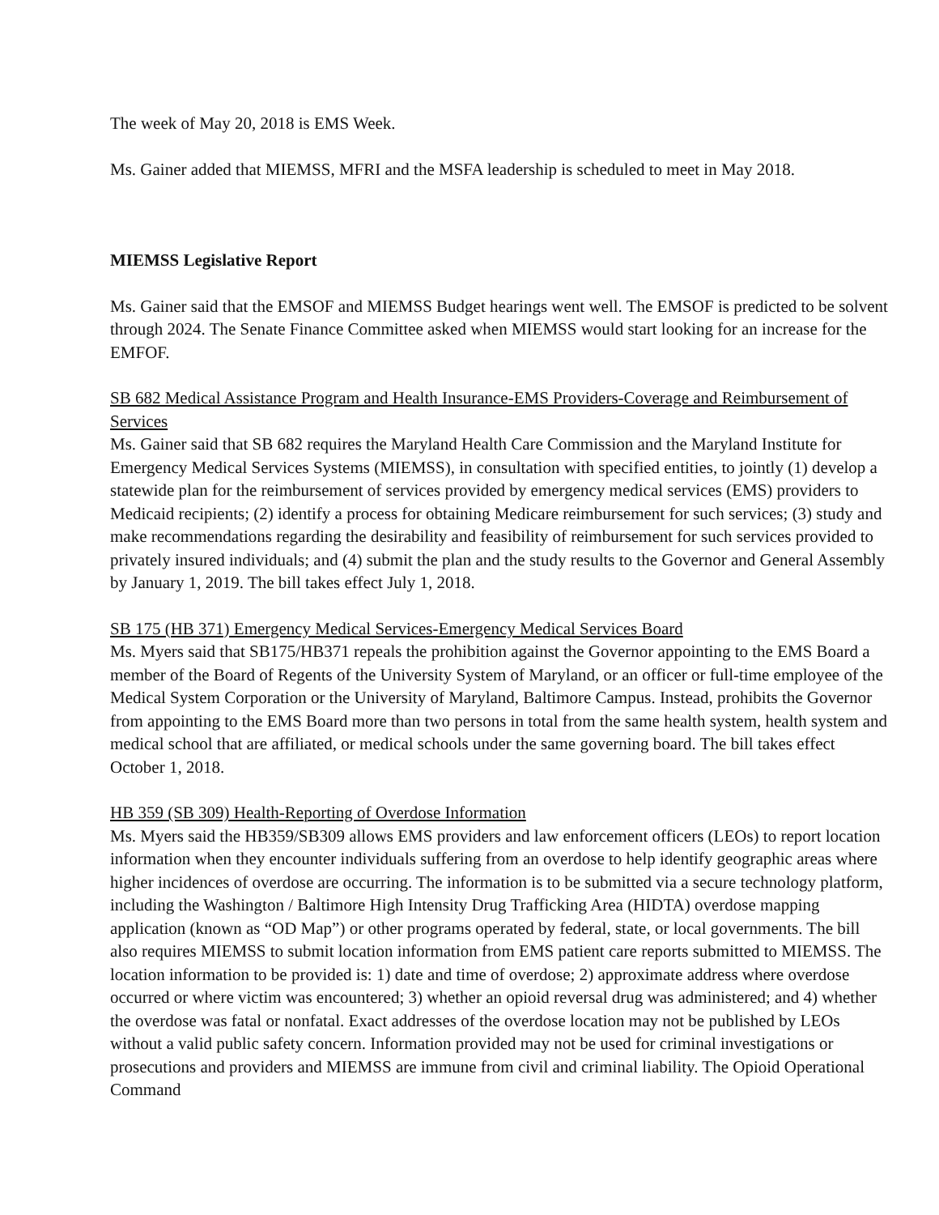The week of May 20, 2018 is EMS Week.
Ms. Gainer added that MIEMSS, MFRI and the MSFA leadership is scheduled to meet in May 2018.
MIEMSS Legislative Report
Ms. Gainer said that the EMSOF and MIEMSS Budget hearings went well. The EMSOF is predicted to be solvent through 2024. The Senate Finance Committee asked when MIEMSS would start looking for an increase for the EMFOF.
SB 682 Medical Assistance Program and Health Insurance-EMS Providers-Coverage and Reimbursement of Services
Ms. Gainer said that SB 682 requires the Maryland Health Care Commission and the Maryland Institute for Emergency Medical Services Systems (MIEMSS), in consultation with specified entities, to jointly (1) develop a statewide plan for the reimbursement of services provided by emergency medical services (EMS) providers to Medicaid recipients; (2) identify a process for obtaining Medicare reimbursement for such services; (3) study and make recommendations regarding the desirability and feasibility of reimbursement for such services provided to privately insured individuals; and (4) submit the plan and the study results to the Governor and General Assembly by January 1, 2019. The bill takes effect July 1, 2018.
SB 175 (HB 371) Emergency Medical Services-Emergency Medical Services Board
Ms. Myers said that SB175/HB371 repeals the prohibition against the Governor appointing to the EMS Board a member of the Board of Regents of the University System of Maryland, or an officer or full-time employee of the Medical System Corporation or the University of Maryland, Baltimore Campus. Instead, prohibits the Governor from appointing to the EMS Board more than two persons in total from the same health system, health system and medical school that are affiliated, or medical schools under the same governing board. The bill takes effect October 1, 2018.
HB 359 (SB 309) Health-Reporting of Overdose Information
Ms. Myers said the HB359/SB309 allows EMS providers and law enforcement officers (LEOs) to report location information when they encounter individuals suffering from an overdose to help identify geographic areas where higher incidences of overdose are occurring. The information is to be submitted via a secure technology platform, including the Washington / Baltimore High Intensity Drug Trafficking Area (HIDTA) overdose mapping application (known as “OD Map”) or other programs operated by federal, state, or local governments. The bill also requires MIEMSS to submit location information from EMS patient care reports submitted to MIEMSS. The location information to be provided is: 1) date and time of overdose; 2) approximate address where overdose occurred or where victim was encountered; 3) whether an opioid reversal drug was administered; and 4) whether the overdose was fatal or nonfatal. Exact addresses of the overdose location may not be published by LEOs without a valid public safety concern. Information provided may not be used for criminal investigations or prosecutions and providers and MIEMSS are immune from civil and criminal liability. The Opioid Operational Command